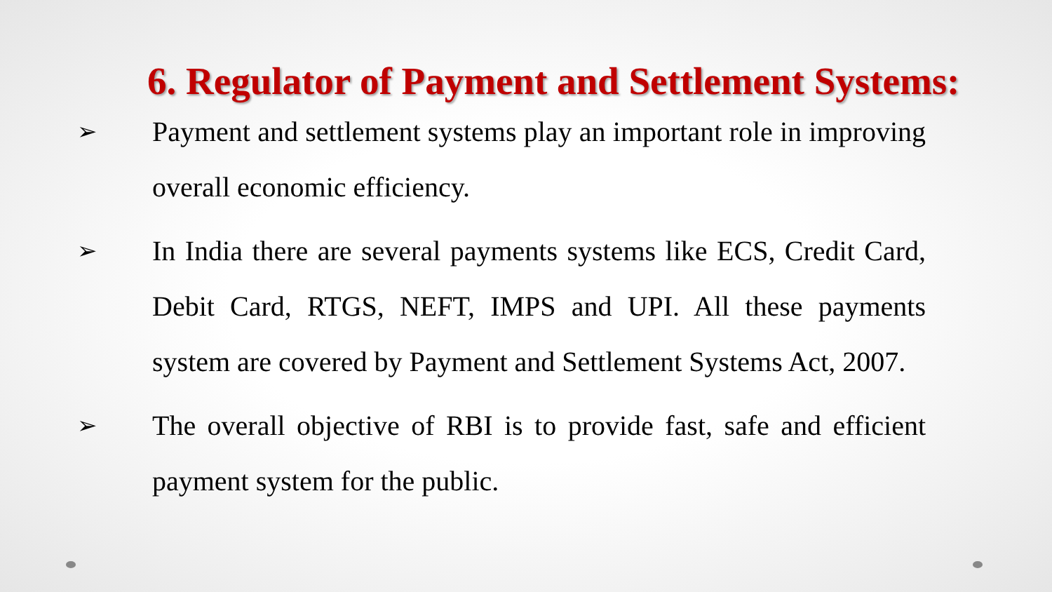6. Regulator of Payment and Settlement Systems:
➢ Payment and settlement systems play an important role in improving overall economic efficiency.
➢ In India there are several payments systems like ECS, Credit Card, Debit Card, RTGS, NEFT, IMPS and UPI. All these payments system are covered by Payment and Settlement Systems Act, 2007.
➢ The overall objective of RBI is to provide fast, safe and efficient payment system for the public.